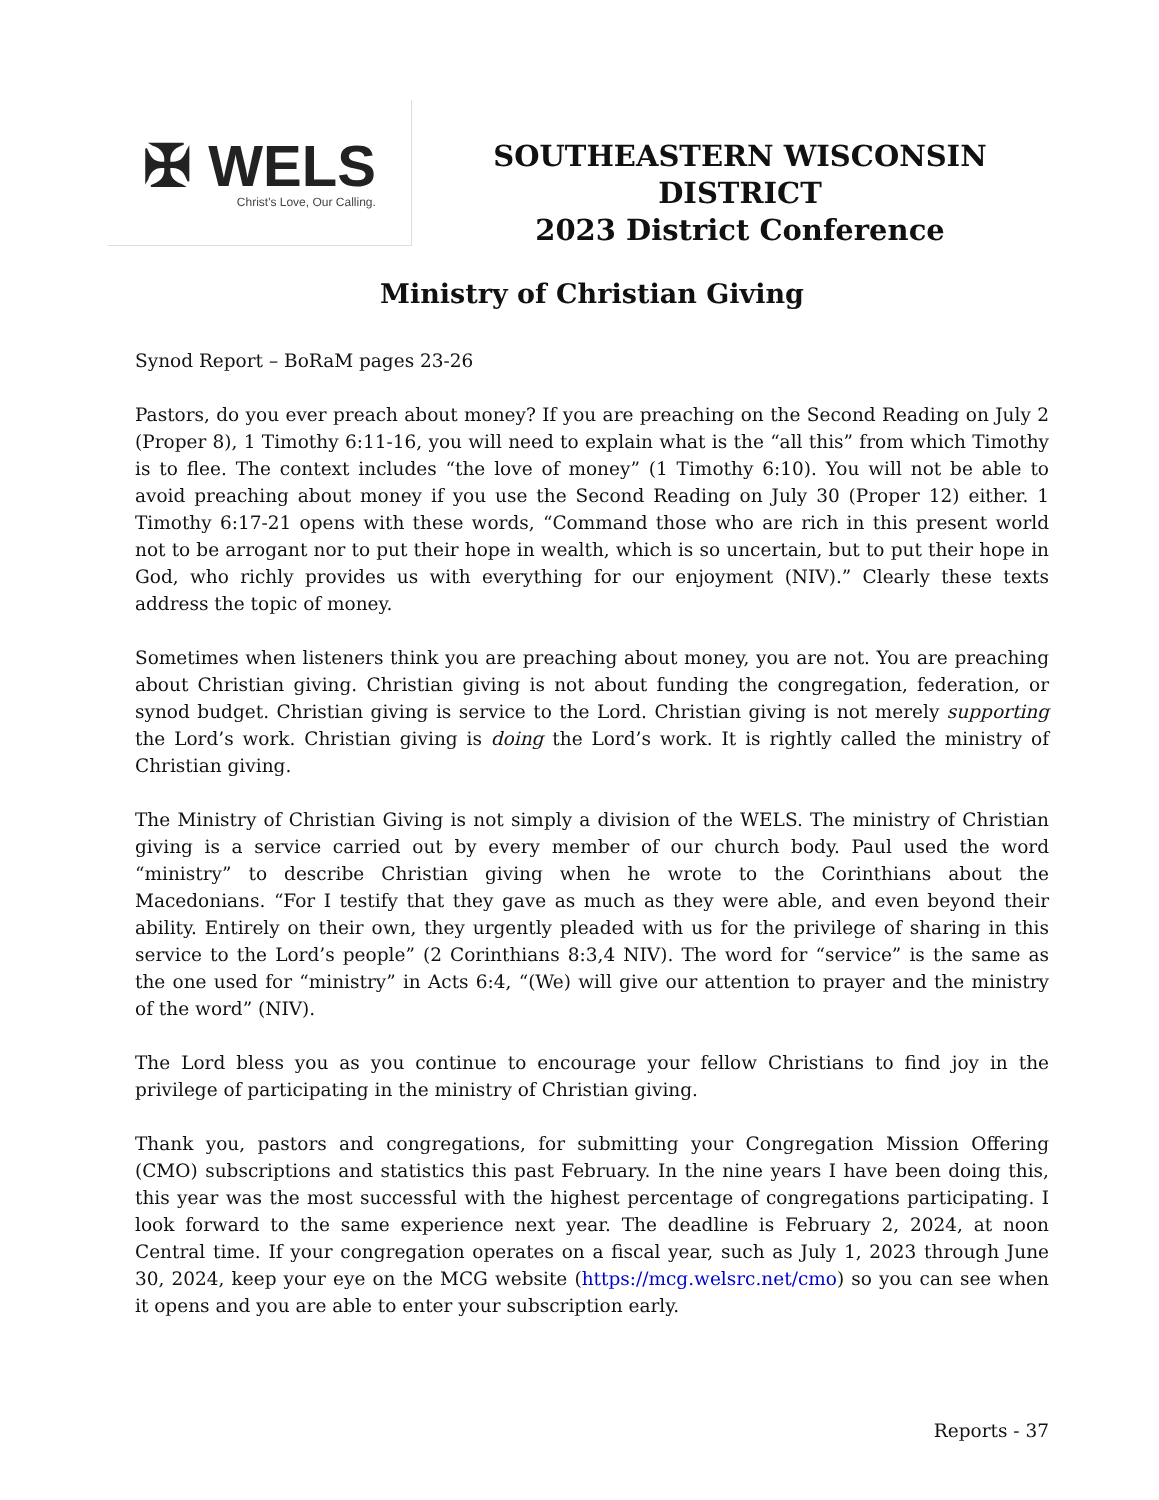✠ WELS
Christ's Love, Our Calling.
SOUTHEASTERN WISCONSIN DISTRICT
2023 District Conference
Ministry of Christian Giving
Synod Report – BoRaM pages 23-26
Pastors, do you ever preach about money? If you are preaching on the Second Reading on July 2 (Proper 8), 1 Timothy 6:11-16, you will need to explain what is the “all this” from which Timothy is to flee. The context includes “the love of money” (1 Timothy 6:10). You will not be able to avoid preaching about money if you use the Second Reading on July 30 (Proper 12) either. 1 Timothy 6:17-21 opens with these words, “Command those who are rich in this present world not to be arrogant nor to put their hope in wealth, which is so uncertain, but to put their hope in God, who richly provides us with everything for our enjoyment (NIV).” Clearly these texts address the topic of money.
Sometimes when listeners think you are preaching about money, you are not. You are preaching about Christian giving. Christian giving is not about funding the congregation, federation, or synod budget. Christian giving is service to the Lord. Christian giving is not merely supporting the Lord’s work. Christian giving is doing the Lord’s work. It is rightly called the ministry of Christian giving.
The Ministry of Christian Giving is not simply a division of the WELS. The ministry of Christian giving is a service carried out by every member of our church body. Paul used the word “ministry” to describe Christian giving when he wrote to the Corinthians about the Macedonians. “For I testify that they gave as much as they were able, and even beyond their ability. Entirely on their own, they urgently pleaded with us for the privilege of sharing in this service to the Lord’s people” (2 Corinthians 8:3,4 NIV). The word for “service” is the same as the one used for “ministry” in Acts 6:4, “(We) will give our attention to prayer and the ministry of the word” (NIV).
The Lord bless you as you continue to encourage your fellow Christians to find joy in the privilege of participating in the ministry of Christian giving.
Thank you, pastors and congregations, for submitting your Congregation Mission Offering (CMO) subscriptions and statistics this past February. In the nine years I have been doing this, this year was the most successful with the highest percentage of congregations participating. I look forward to the same experience next year. The deadline is February 2, 2024, at noon Central time. If your congregation operates on a fiscal year, such as July 1, 2023 through June 30, 2024, keep your eye on the MCG website (https://mcg.welsrc.net/cmo) so you can see when it opens and you are able to enter your subscription early.
Reports - 37